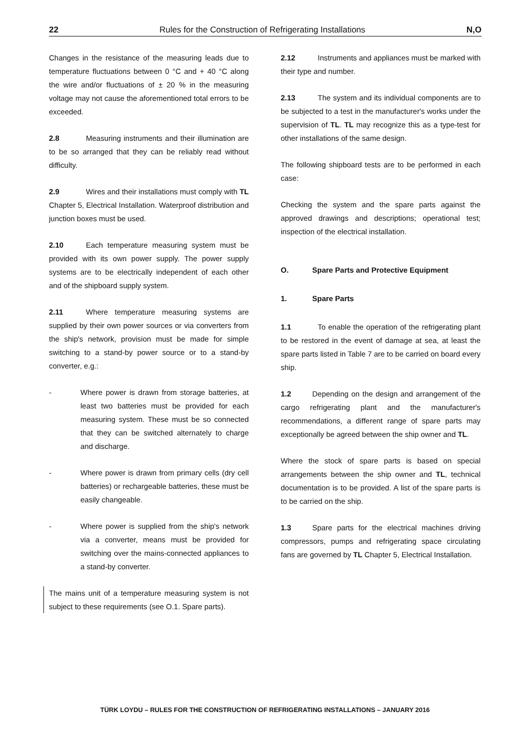22 Rules for the Construction of Refrigerating Installations N,O
Changes in the resistance of the measuring leads due to temperature fluctuations between 0 °C and + 40 °C along the wire and/or fluctuations of ± 20 % in the measuring voltage may not cause the aforementioned total errors to be exceeded.
2.8 Measuring instruments and their illumination are to be so arranged that they can be reliably read without difficulty.
2.9 Wires and their installations must comply with TL Chapter 5, Electrical Installation. Waterproof distribution and junction boxes must be used.
2.10 Each temperature measuring system must be provided with its own power supply. The power supply systems are to be electrically independent of each other and of the shipboard supply system.
2.11 Where temperature measuring systems are supplied by their own power sources or via converters from the ship's network, provision must be made for simple switching to a stand-by power source or to a stand-by converter, e.g.:
- Where power is drawn from storage batteries, at least two batteries must be provided for each measuring system. These must be so connected that they can be switched alternately to charge and discharge.
- Where power is drawn from primary cells (dry cell batteries) or rechargeable batteries, these must be easily changeable.
- Where power is supplied from the ship's network via a converter, means must be provided for switching over the mains-connected appliances to a stand-by converter.
The mains unit of a temperature measuring system is not subject to these requirements (see O.1. Spare parts).
2.12 Instruments and appliances must be marked with their type and number.
2.13 The system and its individual components are to be subjected to a test in the manufacturer's works under the supervision of TL. TL may recognize this as a type-test for other installations of the same design.
The following shipboard tests are to be performed in each case:
Checking the system and the spare parts against the approved drawings and descriptions; operational test; inspection of the electrical installation.
O. Spare Parts and Protective Equipment
1. Spare Parts
1.1 To enable the operation of the refrigerating plant to be restored in the event of damage at sea, at least the spare parts listed in Table 7 are to be carried on board every ship.
1.2 Depending on the design and arrangement of the cargo refrigerating plant and the manufacturer's recommendations, a different range of spare parts may exceptionally be agreed between the ship owner and TL.
Where the stock of spare parts is based on special arrangements between the ship owner and TL, technical documentation is to be provided. A list of the spare parts is to be carried on the ship.
1.3 Spare parts for the electrical machines driving compressors, pumps and refrigerating space circulating fans are governed by TL Chapter 5, Electrical Installation.
TÜRK LOYDU – RULES FOR THE CONSTRUCTION OF REFRIGERATING INSTALLATIONS – JANUARY 2016